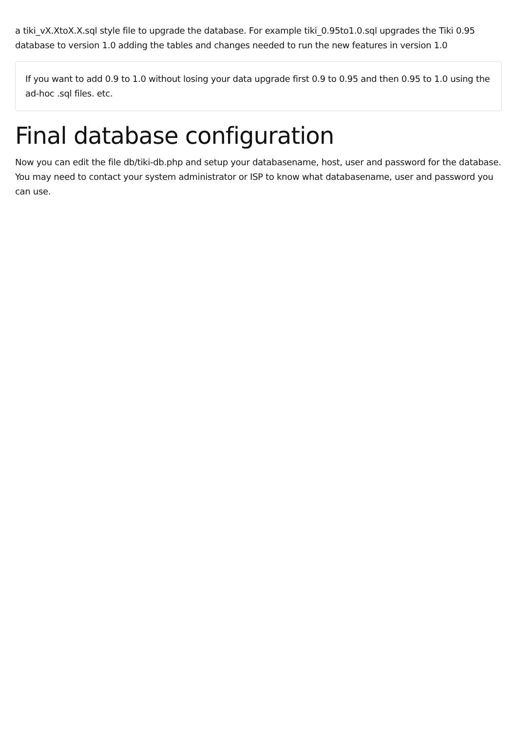a tiki_vX.XtoX.X.sql style file to upgrade the database. For example tiki_0.95to1.0.sql upgrades the Tiki 0.95 database to version 1.0 adding the tables and changes needed to run the new features in version 1.0
If you want to add 0.9 to 1.0 without losing your data upgrade first 0.9 to 0.95 and then 0.95 to 1.0 using the ad-hoc .sql files. etc.
Final database configuration
Now you can edit the file db/tiki-db.php and setup your databasename, host, user and password for the database. You may need to contact your system administrator or ISP to know what databasename, user and password you can use.